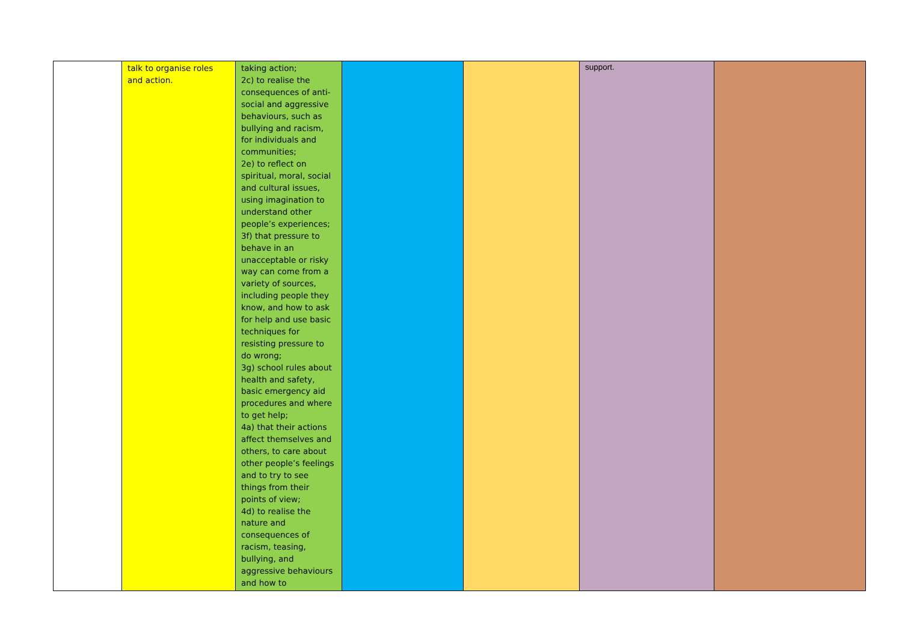| | talk to organise roles and action. | taking action; 2c) to realise the consequences of anti-social and aggressive behaviours, such as bullying and racism, for individuals and communities; 2e) to reflect on spiritual, moral, social and cultural issues, using imagination to understand other people’s experiences; 3f) that pressure to behave in an unacceptable or risky way can come from a variety of sources, including people they know, and how to ask for help and use basic techniques for resisting pressure to do wrong; 3g) school rules about health and safety, basic emergency aid procedures and where to get help; 4a) that their actions affect themselves and others, to care about other people’s feelings and to try to see things from their points of view; 4d) to realise the nature and consequences of racism, teasing, bullying, and aggressive behaviours and how to | | | support. | |